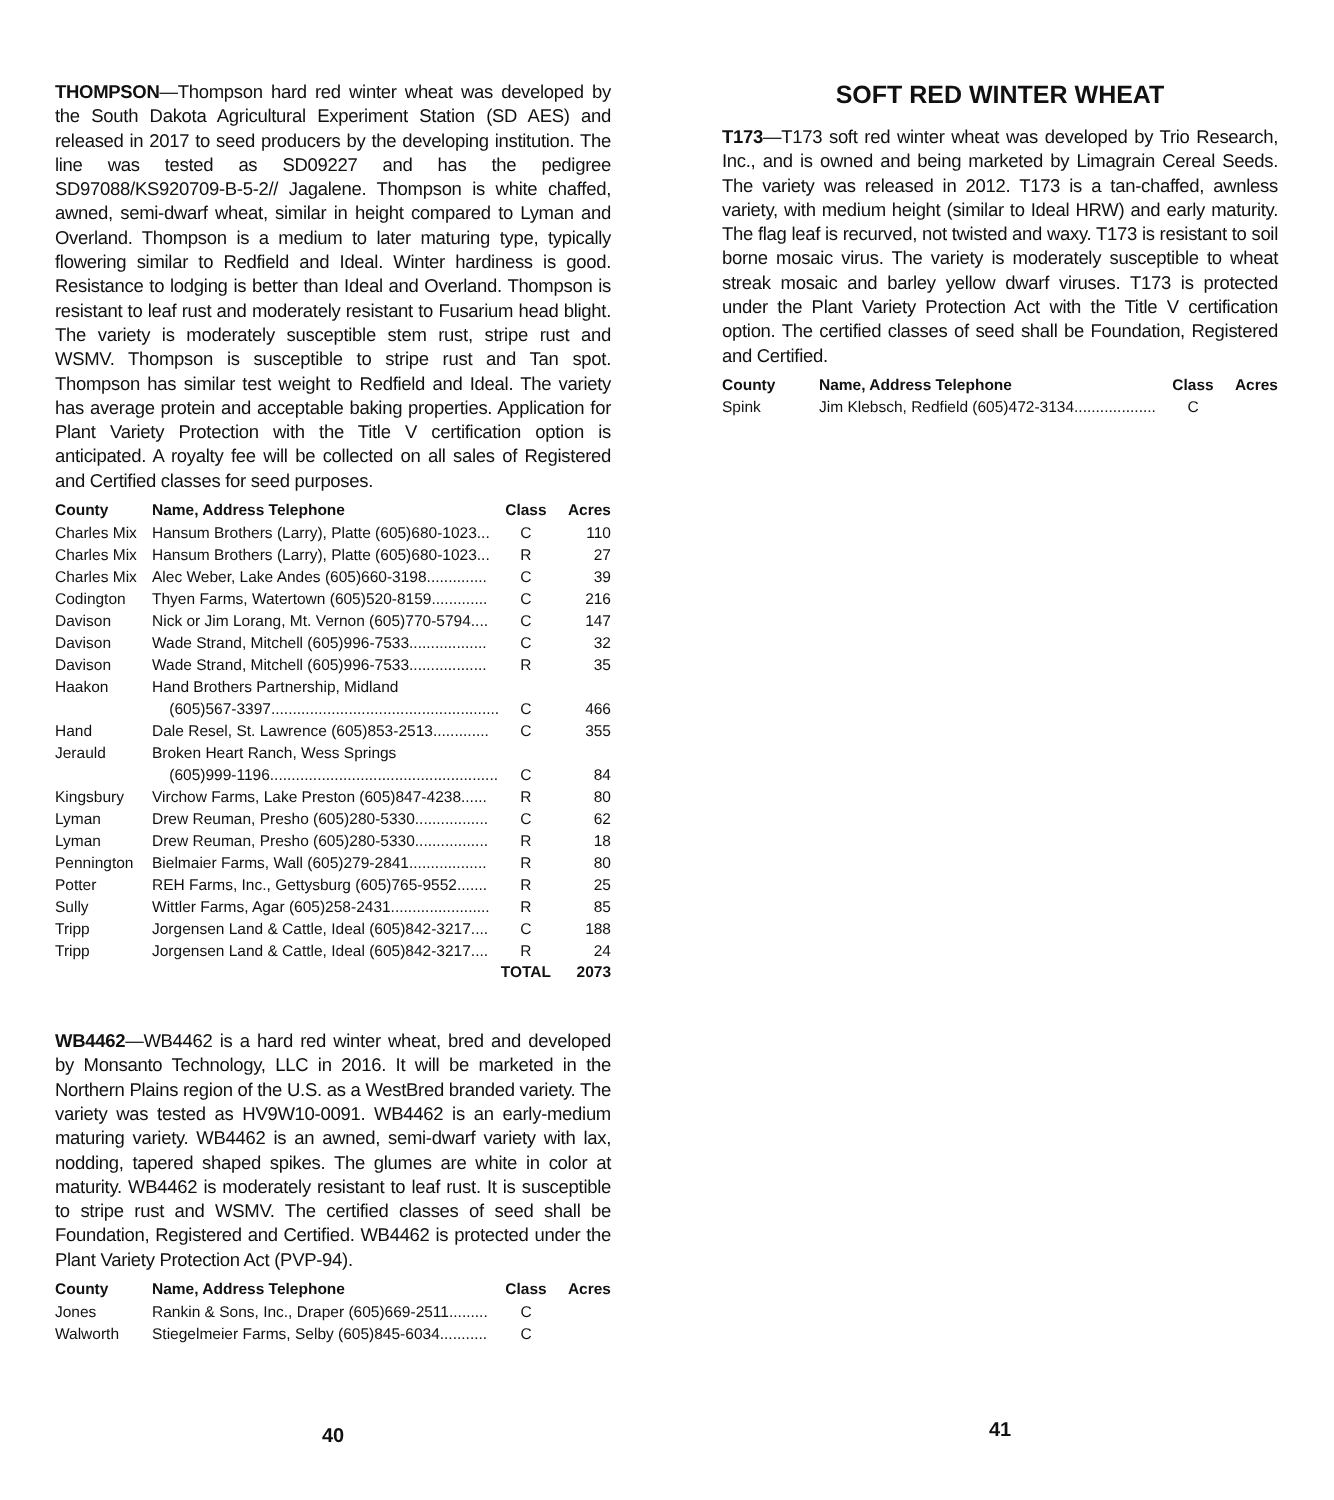THOMPSON—Thompson hard red winter wheat was developed by the South Dakota Agricultural Experiment Station (SD AES) and released in 2017 to seed producers by the developing institution. The line was tested as SD09227 and has the pedigree SD97088/KS920709-B-5-2// Jagalene. Thompson is white chaffed, awned, semi-dwarf wheat, similar in height compared to Lyman and Overland. Thompson is a medium to later maturing type, typically flowering similar to Redfield and Ideal. Winter hardiness is good. Resistance to lodging is better than Ideal and Overland. Thompson is resistant to leaf rust and moderately resistant to Fusarium head blight. The variety is moderately susceptible stem rust, stripe rust and WSMV. Thompson is susceptible to stripe rust and Tan spot. Thompson has similar test weight to Redfield and Ideal. The variety has average protein and acceptable baking properties. Application for Plant Variety Protection with the Title V certification option is anticipated. A royalty fee will be collected on all sales of Registered and Certified classes for seed purposes.
| County | Name, Address Telephone | Class | Acres |
| --- | --- | --- | --- |
| Charles Mix | Hansum Brothers (Larry), Platte (605)680-1023... | C | 110 |
| Charles Mix | Hansum Brothers (Larry), Platte (605)680-1023... | R | 27 |
| Charles Mix | Alec Weber, Lake Andes (605)660-3198.............. | C | 39 |
| Codington | Thyen Farms, Watertown (605)520-8159............. | C | 216 |
| Davison | Nick or Jim Lorang, Mt. Vernon (605)770-5794.... | C | 147 |
| Davison | Wade Strand, Mitchell (605)996-7533.................. | C | 32 |
| Davison | Wade Strand, Mitchell (605)996-7533.................. | R | 35 |
| Haakon | Hand Brothers Partnership, Midland | | |
| | (605)567-3397..................................................... | C | 466 |
| Hand | Dale Resel, St. Lawrence (605)853-2513............. | C | 355 |
| Jerauld | Broken Heart Ranch, Wess Springs | | |
| | (605)999-1196..................................................... | C | 84 |
| Kingsbury | Virchow Farms, Lake Preston (605)847-4238...... | R | 80 |
| Lyman | Drew Reuman, Presho (605)280-5330................. | C | 62 |
| Lyman | Drew Reuman, Presho (605)280-5330................. | R | 18 |
| Pennington | Bielmaier Farms, Wall (605)279-2841.................. | R | 80 |
| Potter | REH Farms, Inc., Gettysburg (605)765-9552....... | R | 25 |
| Sully | Wittler Farms, Agar (605)258-2431....................... | R | 85 |
| Tripp | Jorgensen Land & Cattle, Ideal (605)842-3217.... | C | 188 |
| Tripp | Jorgensen Land & Cattle, Ideal (605)842-3217.... | R | 24 |
| | | TOTAL | 2073 |
WB4462—WB4462 is a hard red winter wheat, bred and developed by Monsanto Technology, LLC in 2016. It will be marketed in the Northern Plains region of the U.S. as a WestBred branded variety. The variety was tested as HV9W10-0091. WB4462 is an early-medium maturing variety. WB4462 is an awned, semi-dwarf variety with lax, nodding, tapered shaped spikes. The glumes are white in color at maturity. WB4462 is moderately resistant to leaf rust. It is susceptible to stripe rust and WSMV. The certified classes of seed shall be Foundation, Registered and Certified. WB4462 is protected under the Plant Variety Protection Act (PVP-94).
| County | Name, Address Telephone | Class | Acres |
| --- | --- | --- | --- |
| Jones | Rankin & Sons, Inc., Draper (605)669-2511......... | C | |
| Walworth | Stiegelmeier Farms, Selby (605)845-6034........... | C | |
40
SOFT RED WINTER WHEAT
T173—T173 soft red winter wheat was developed by Trio Research, Inc., and is owned and being marketed by Limagrain Cereal Seeds. The variety was released in 2012. T173 is a tan-chaffed, awnless variety, with medium height (similar to Ideal HRW) and early maturity. The flag leaf is recurved, not twisted and waxy. T173 is resistant to soil borne mosaic virus. The variety is moderately susceptible to wheat streak mosaic and barley yellow dwarf viruses. T173 is protected under the Plant Variety Protection Act with the Title V certification option. The certified classes of seed shall be Foundation, Registered and Certified.
| County | Name, Address Telephone | Class | Acres |
| --- | --- | --- | --- |
| Spink | Jim Klebsch, Redfield (605)472-3134................... | C | |
41